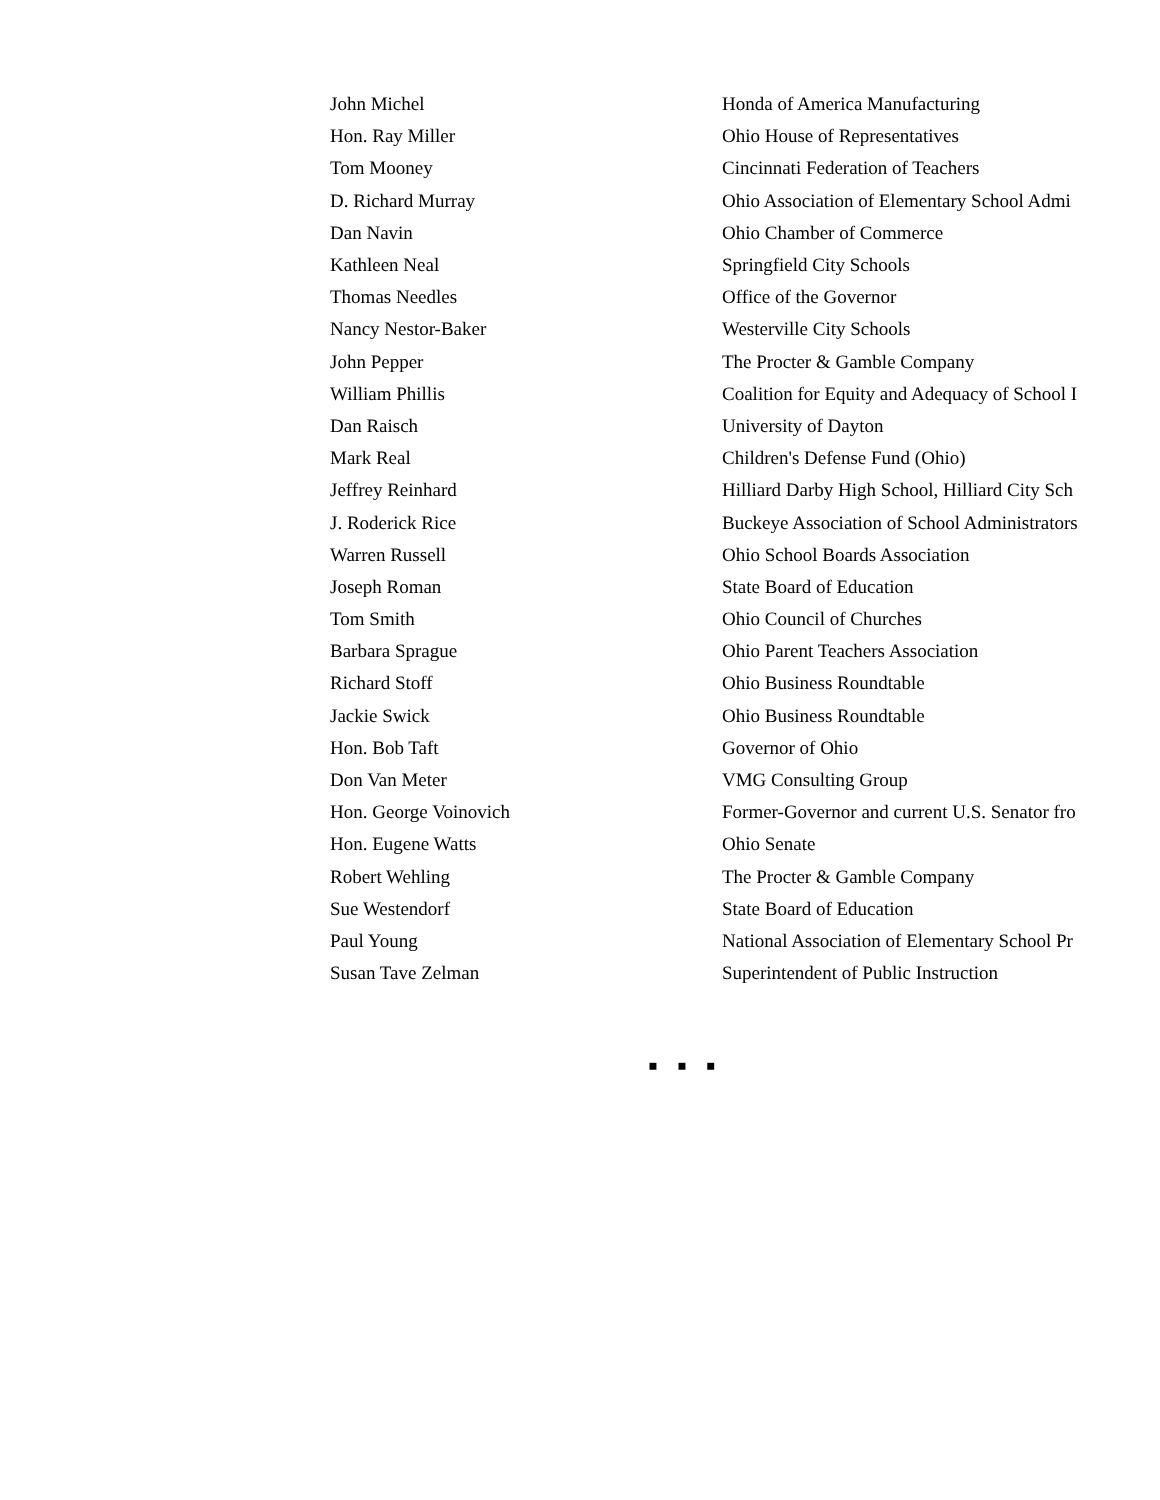| John Michel | Honda of America Manufacturing |
| Hon. Ray Miller | Ohio House of Representatives |
| Tom Mooney | Cincinnati Federation of Teachers |
| D. Richard Murray | Ohio Association of Elementary School Admi |
| Dan Navin | Ohio Chamber of Commerce |
| Kathleen Neal | Springfield City Schools |
| Thomas Needles | Office of the Governor |
| Nancy Nestor-Baker | Westerville City Schools |
| John Pepper | The Procter & Gamble Company |
| William Phillis | Coalition for Equity and Adequacy of School I |
| Dan Raisch | University of Dayton |
| Mark Real | Children's Defense Fund (Ohio) |
| Jeffrey Reinhard | Hilliard Darby High School, Hilliard City Sch |
| J. Roderick Rice | Buckeye Association of School Administrators |
| Warren Russell | Ohio School Boards Association |
| Joseph Roman | State Board of Education |
| Tom Smith | Ohio Council of Churches |
| Barbara Sprague | Ohio Parent Teachers Association |
| Richard Stoff | Ohio Business Roundtable |
| Jackie Swick | Ohio Business Roundtable |
| Hon. Bob Taft | Governor of Ohio |
| Don Van Meter | VMG Consulting Group |
| Hon. George Voinovich | Former-Governor and current U.S. Senator fro |
| Hon. Eugene Watts | Ohio Senate |
| Robert Wehling | The Procter & Gamble Company |
| Sue Westendorf | State Board of Education |
| Paul Young | National Association of Elementary School Pr |
| Susan Tave Zelman | Superintendent of Public Instruction |
▪ ▪ ▪